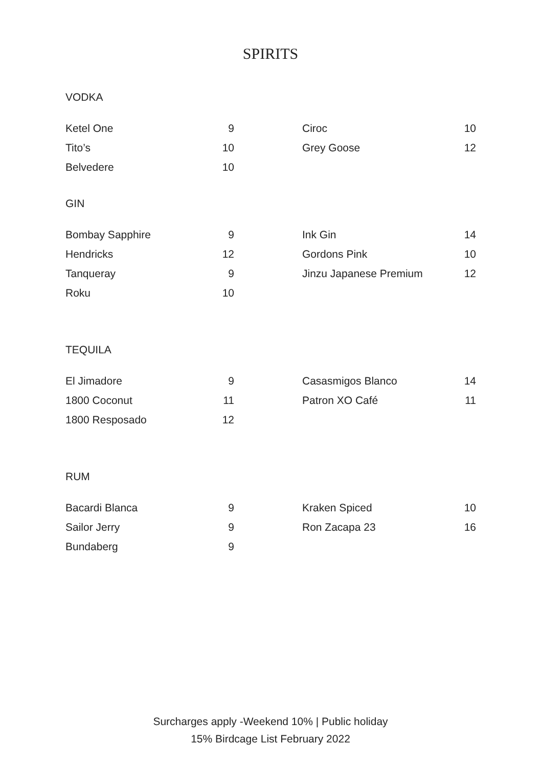SPIRITS
VODKA
| Ketel One | 9 | | Ciroc | 10 |
| Tito’s | 10 | | Grey Goose | 12 |
| Belvedere | 10 | | | |
GIN
| Bombay Sapphire | 9 | | Ink Gin | 14 |
| Hendricks | 12 | | Gordons Pink | 10 |
| Tanqueray | 9 | | Jinzu Japanese Premium | 12 |
| Roku | 10 | | | |
TEQUILA
| El Jimadore | 9 | | Casasmigos Blanco | 14 |
| 1800 Coconut | 11 | | Patron XO Café | 11 |
| 1800 Resposado | 12 | | | |
RUM
| Bacardi Blanca | 9 | | Kraken Spiced | 10 |
| Sailor Jerry | 9 | | Ron Zacapa 23 | 16 |
| Bundaberg | 9 | | | |
Surcharges apply -Weekend 10% | Public holiday
15% Birdcage List February 2022